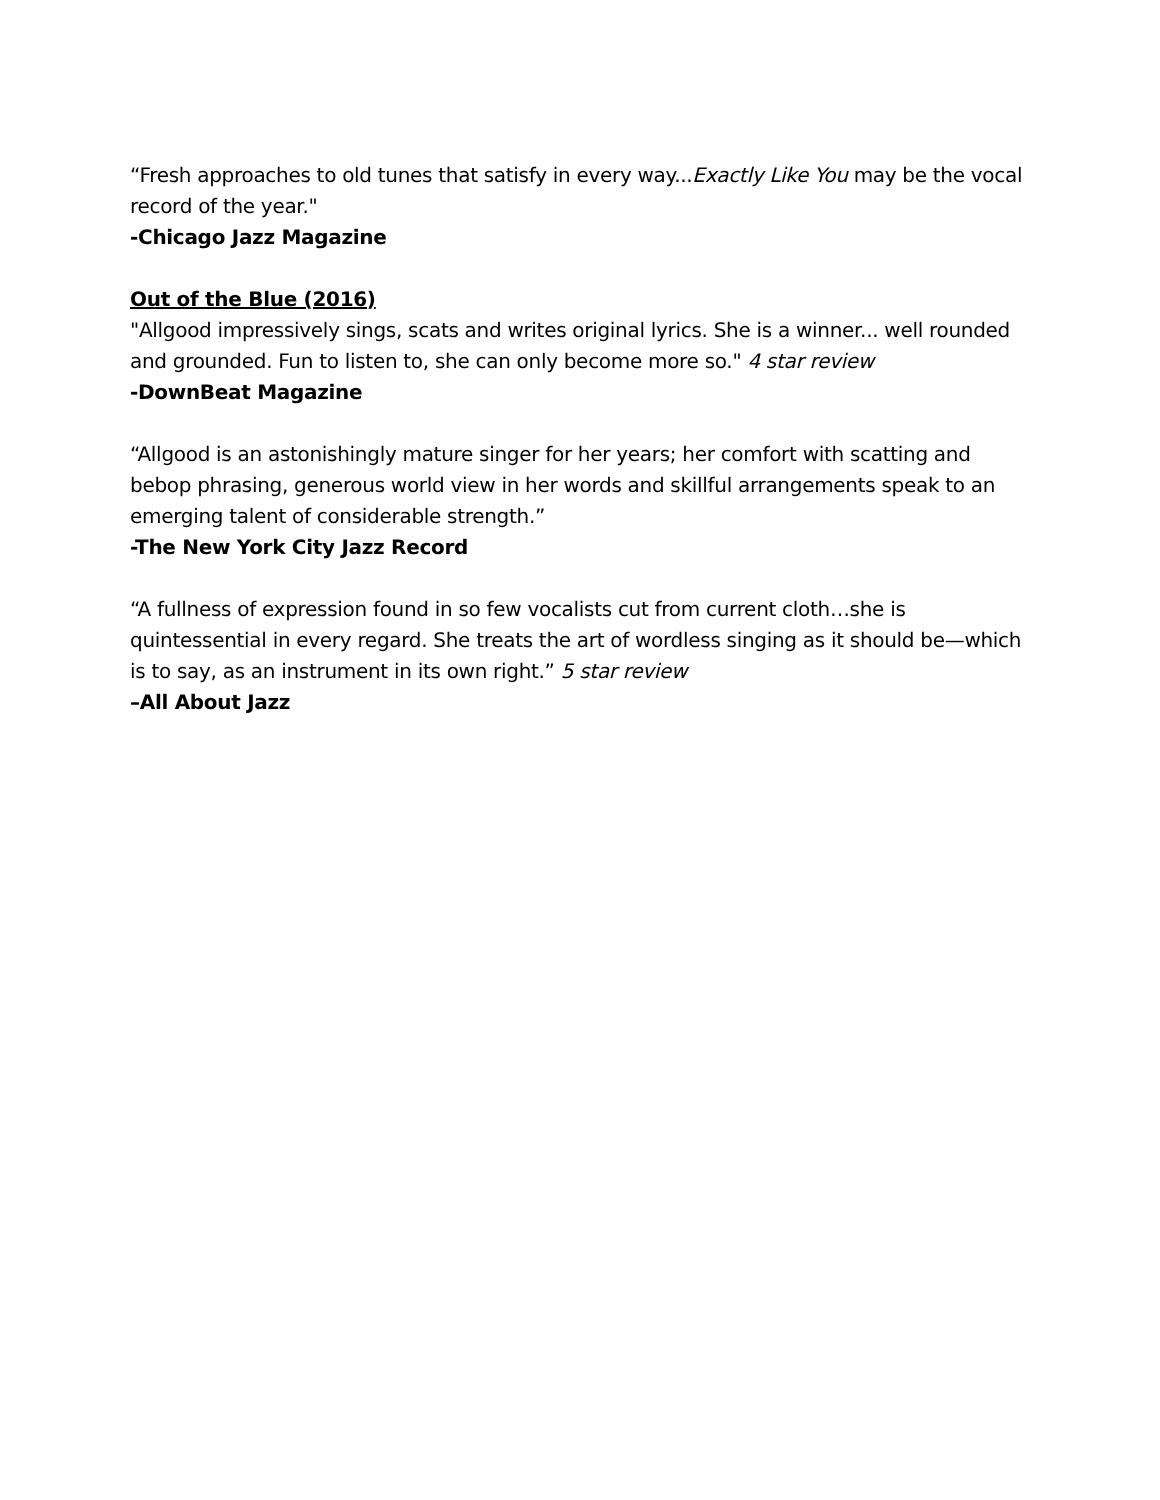“Fresh approaches to old tunes that satisfy in every way...Exactly Like You may be the vocal record of the year."
-Chicago Jazz Magazine
Out of the Blue (2016)
"Allgood impressively sings, scats and writes original lyrics. She is a winner... well rounded and grounded. Fun to listen to, she can only become more so." 4 star review
-DownBeat Magazine
“Allgood is an astonishingly mature singer for her years; her comfort with scatting and bebop phrasing, generous world view in her words and skillful arrangements speak to an emerging talent of considerable strength.”
-The New York City Jazz Record
“A fullness of expression found in so few vocalists cut from current cloth…she is quintessential in every regard. She treats the art of wordless singing as it should be—which is to say, as an instrument in its own right.” 5 star review
–All About Jazz